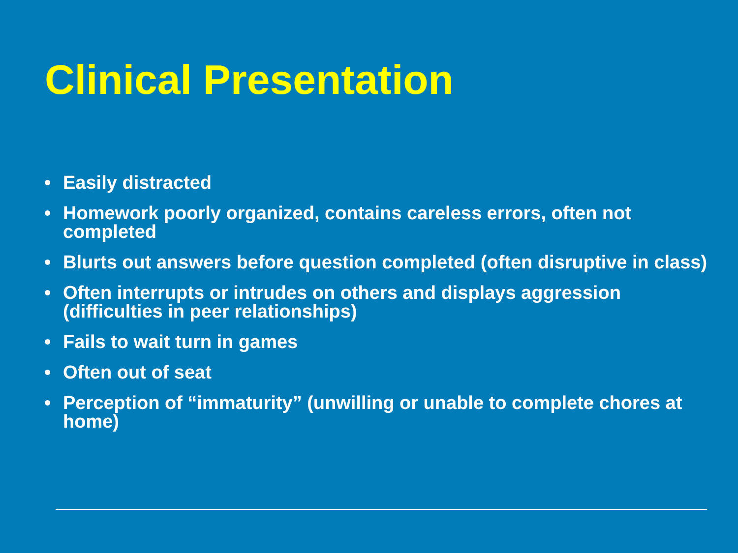Clinical Presentation
• Easily distracted
• Homework poorly organized, contains careless errors, often not completed
• Blurts out answers before question completed (often disruptive in class)
• Often interrupts or intrudes on others and displays aggression (difficulties in peer relationships)
• Fails to wait turn in games
• Often out of seat
• Perception of “immaturity” (unwilling or unable to complete chores at home)